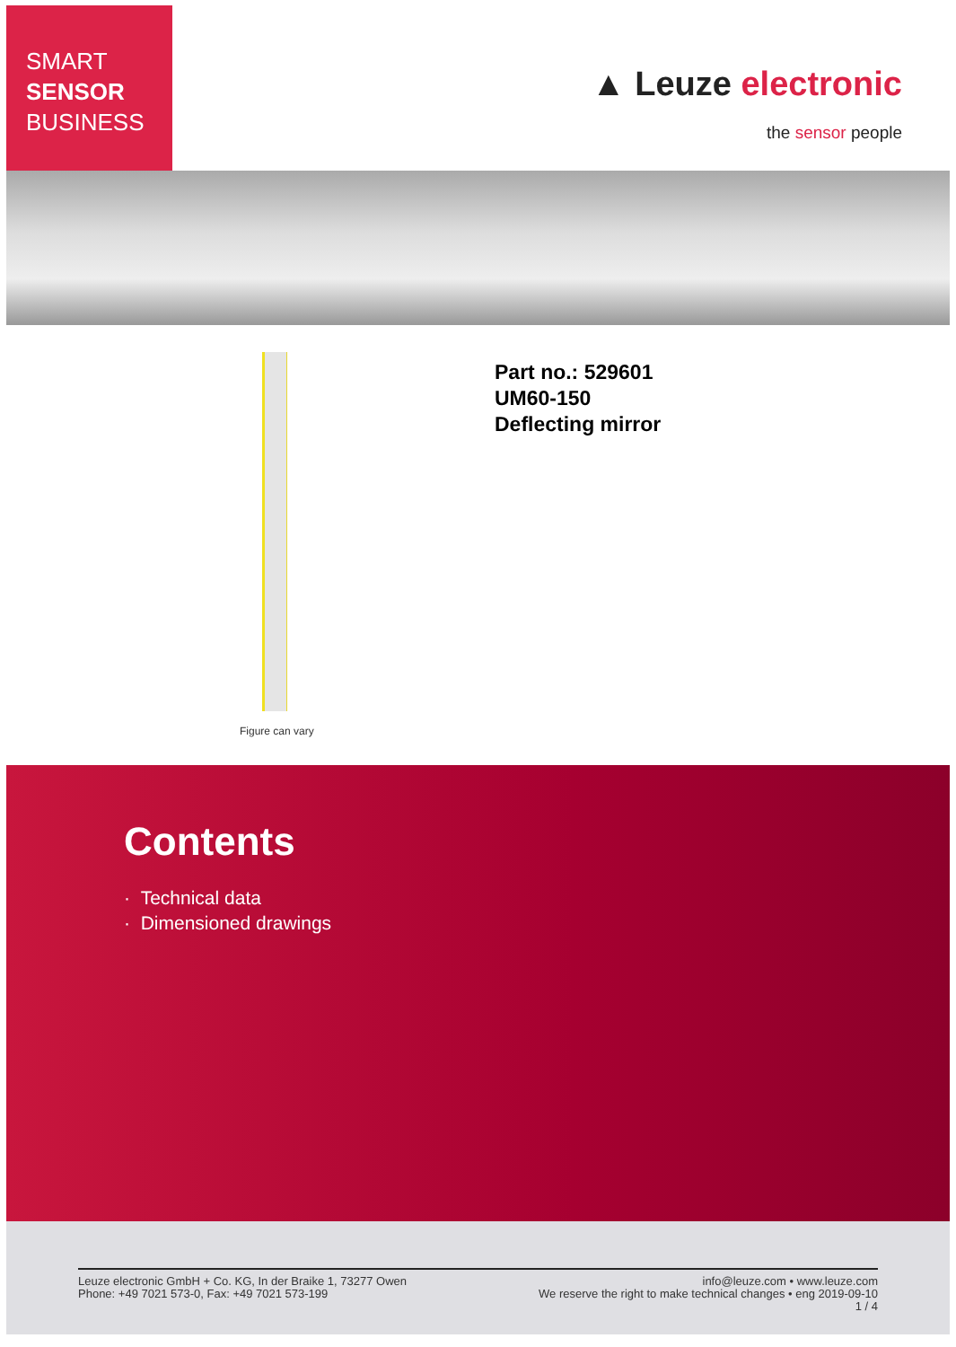SMART
SENSOR
BUSINESS
▲ Leuze electronic
the sensor people
Figure can vary
Part no.: 529601
UM60-150
Deflecting mirror
Contents
· Technical data
· Dimensioned drawings
Leuze electronic GmbH + Co. KG, In der Braike 1, 73277 Owen
Phone: +49 7021 573-0, Fax: +49 7021 573-199
info@leuze.com • www.leuze.com
We reserve the right to make technical changes • eng 2019-09-10
1 / 4